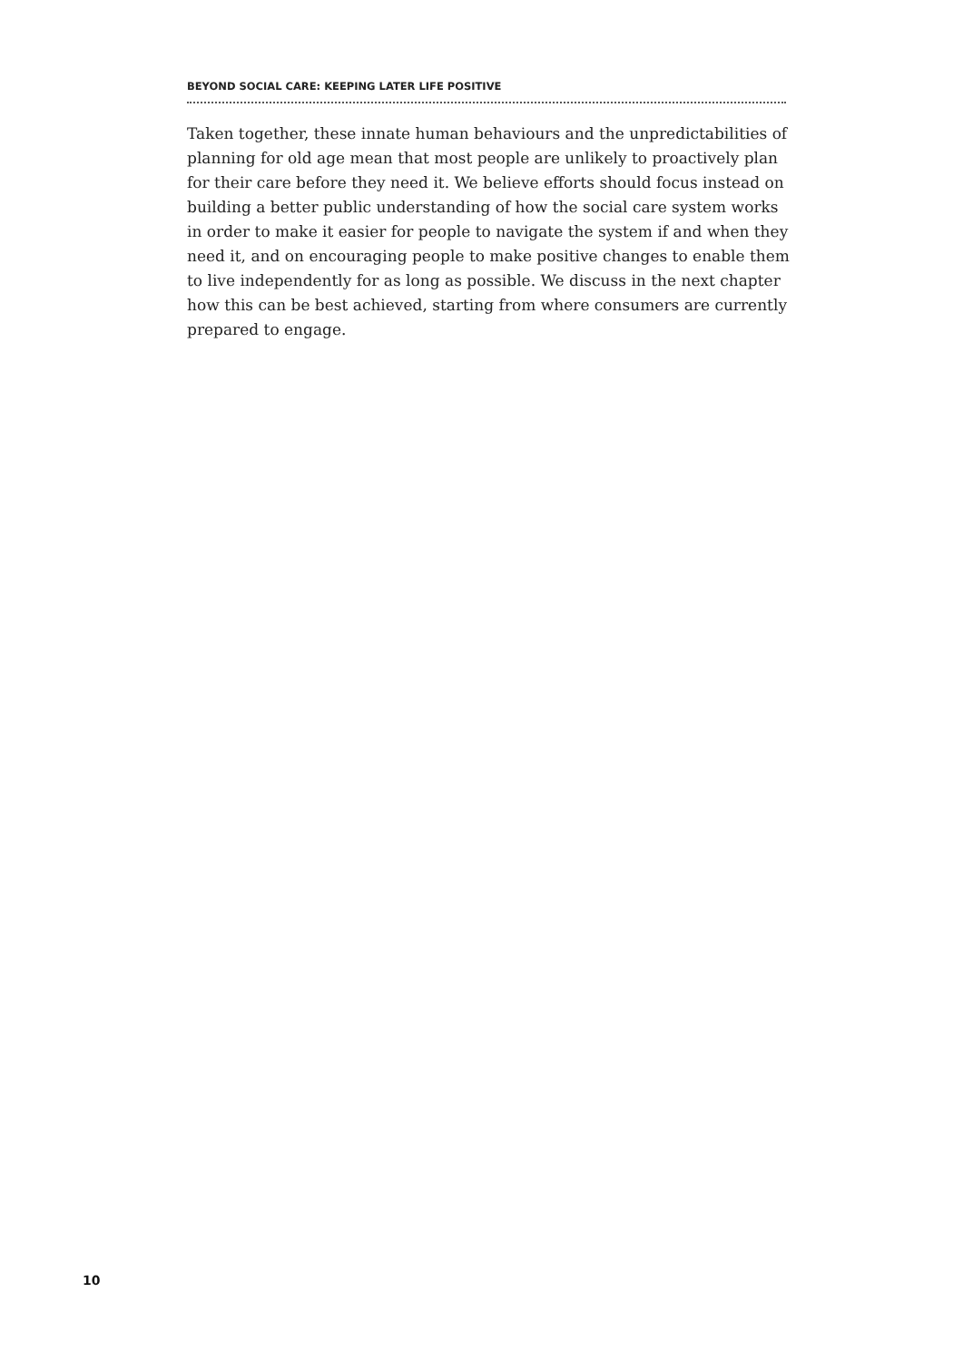BEYOND SOCIAL CARE: KEEPING LATER LIFE POSITIVE
Taken together, these innate human behaviours and the unpredictabilities of planning for old age mean that most people are unlikely to proactively plan for their care before they need it. We believe efforts should focus instead on building a better public understanding of how the social care system works in order to make it easier for people to navigate the system if and when they need it, and on encouraging people to make positive changes to enable them to live independently for as long as possible. We discuss in the next chapter how this can be best achieved, starting from where consumers are currently prepared to engage.
10